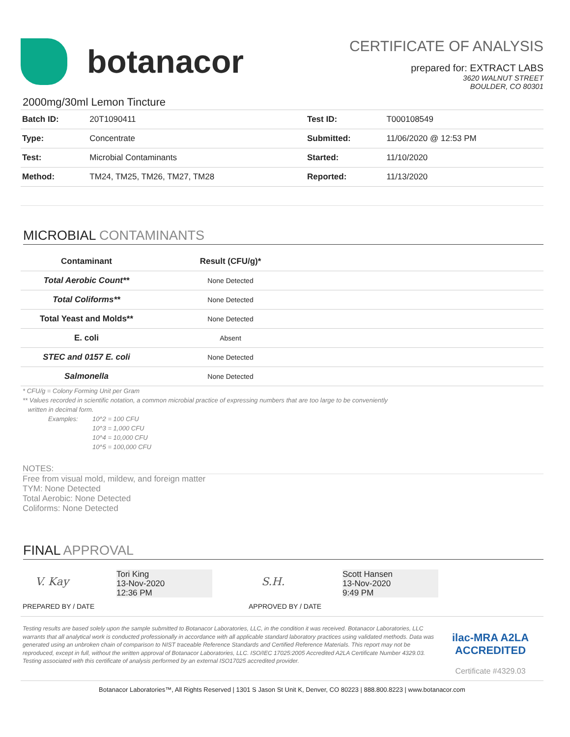botanacor
CERTIFICATE OF ANALYSIS
prepared for: EXTRACT LABS
3620 WALNUT STREET
BOULDER, CO 80301
2000mg/30ml Lemon Tincture
| Batch ID: | 20T1090411 | Test ID: | T000108549 |
| Type: | Concentrate | Submitted: | 11/06/2020 @ 12:53 PM |
| Test: | Microbial Contaminants | Started: | 11/10/2020 |
| Method: | TM24, TM25, TM26, TM27, TM28 | Reported: | 11/13/2020 |
MICROBIAL CONTAMINANTS
| Contaminant | Result (CFU/g)* | |
| --- | --- | --- |
| Total Aerobic Count** | None Detected | |
| Total Coliforms** | None Detected | |
| Total Yeast and Molds** | None Detected | |
| E. coli | Absent | |
| STEC and 0157 E. coli | None Detected | |
| Salmonella | None Detected | |
* CFU/g = Colony Forming Unit per Gram
** Values recorded in scientific notation, a common microbial practice of expressing numbers that are too large to be conveniently
written in decimal form.
Examples: 10^2 = 100 CFU
10^3 = 1,000 CFU
10^4 = 10,000 CFU
10^5 = 100,000 CFU
NOTES:
Free from visual mold, mildew, and foreign matter
TYM: None Detected
Total Aerobic: None Detected
Coliforms: None Detected
FINAL APPROVAL
V. Kay
Tori King
13-Nov-2020
12:36 PM
PREPARED BY / DATE
S.H.
Scott Hansen
13-Nov-2020
9:49 PM
APPROVED BY / DATE
Testing results are based solely upon the sample submitted to Botanacor Laboratories, LLC, in the condition it was received. Botanacor Laboratories, LLC warrants that all analytical work is conducted professionally in accordance with all applicable standard laboratory practices using validated methods. Data was generated using an unbroken chain of comparison to NIST traceable Reference Standards and Certified Reference Materials. This report may not be reproduced, except in full, without the written approval of Botanacor Laboratories, LLC. ISO/IEC 17025:2005 Accredited A2LA Certificate Number 4329.03. Testing associated with this certificate of analysis performed by an external ISO17025 accredited provider.
ilac-MRA A2LA ACCREDITED
Certificate #4329.03
Botanacor Laboratories™, All Rights Reserved | 1301 S Jason St Unit K, Denver, CO 80223 | 888.800.8223 | www.botanacor.com